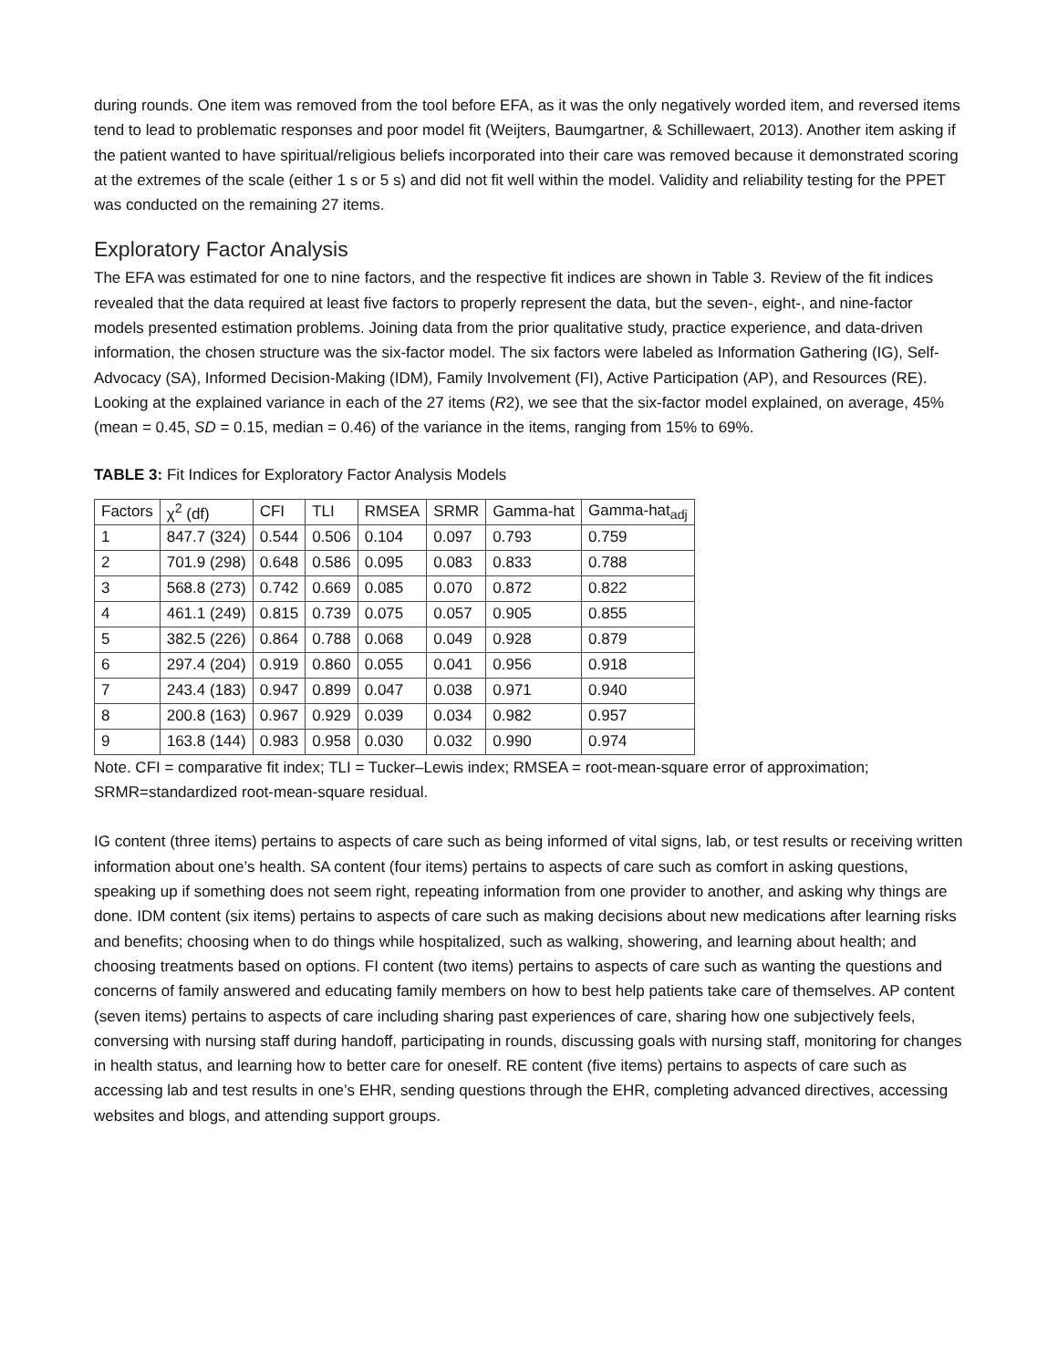during rounds. One item was removed from the tool before EFA, as it was the only negatively worded item, and reversed items tend to lead to problematic responses and poor model fit (Weijters, Baumgartner, & Schillewaert, 2013). Another item asking if the patient wanted to have spiritual/religious beliefs incorporated into their care was removed because it demonstrated scoring at the extremes of the scale (either 1 s or 5 s) and did not fit well within the model. Validity and reliability testing for the PPET was conducted on the remaining 27 items.
Exploratory Factor Analysis
The EFA was estimated for one to nine factors, and the respective fit indices are shown in Table 3. Review of the fit indices revealed that the data required at least five factors to properly represent the data, but the seven-, eight-, and nine-factor models presented estimation problems. Joining data from the prior qualitative study, practice experience, and data-driven information, the chosen structure was the six-factor model. The six factors were labeled as Information Gathering (IG), Self-Advocacy (SA), Informed Decision-Making (IDM), Family Involvement (FI), Active Participation (AP), and Resources (RE). Looking at the explained variance in each of the 27 items (R2), we see that the six-factor model explained, on average, 45% (mean = 0.45, SD = 0.15, median = 0.46) of the variance in the items, ranging from 15% to 69%.
TABLE 3: Fit Indices for Exploratory Factor Analysis Models
| Factors | χ<sup>2</sup> (df) | CFI | TLI | RMSEA | SRMR | Gamma-hat | Gamma-hat<sub>adj</sub> |
| --- | --- | --- | --- | --- | --- | --- | --- |
| 1 | 847.7 (324) | 0.544 | 0.506 | 0.104 | 0.097 | 0.793 | 0.759 |
| 2 | 701.9 (298) | 0.648 | 0.586 | 0.095 | 0.083 | 0.833 | 0.788 |
| 3 | 568.8 (273) | 0.742 | 0.669 | 0.085 | 0.070 | 0.872 | 0.822 |
| 4 | 461.1 (249) | 0.815 | 0.739 | 0.075 | 0.057 | 0.905 | 0.855 |
| 5 | 382.5 (226) | 0.864 | 0.788 | 0.068 | 0.049 | 0.928 | 0.879 |
| 6 | 297.4 (204) | 0.919 | 0.860 | 0.055 | 0.041 | 0.956 | 0.918 |
| 7 | 243.4 (183) | 0.947 | 0.899 | 0.047 | 0.038 | 0.971 | 0.940 |
| 8 | 200.8 (163) | 0.967 | 0.929 | 0.039 | 0.034 | 0.982 | 0.957 |
| 9 | 163.8 (144) | 0.983 | 0.958 | 0.030 | 0.032 | 0.990 | 0.974 |
Note. CFI = comparative fit index; TLI = Tucker–Lewis index; RMSEA = root-mean-square error of approximation; SRMR=standardized root-mean-square residual.
IG content (three items) pertains to aspects of care such as being informed of vital signs, lab, or test results or receiving written information about one’s health. SA content (four items) pertains to aspects of care such as comfort in asking questions, speaking up if something does not seem right, repeating information from one provider to another, and asking why things are done. IDM content (six items) pertains to aspects of care such as making decisions about new medications after learning risks and benefits; choosing when to do things while hospitalized, such as walking, showering, and learning about health; and choosing treatments based on options. FI content (two items) pertains to aspects of care such as wanting the questions and concerns of family answered and educating family members on how to best help patients take care of themselves. AP content (seven items) pertains to aspects of care including sharing past experiences of care, sharing how one subjectively feels, conversing with nursing staff during handoff, participating in rounds, discussing goals with nursing staff, monitoring for changes in health status, and learning how to better care for oneself. RE content (five items) pertains to aspects of care such as accessing lab and test results in one’s EHR, sending questions through the EHR, completing advanced directives, accessing websites and blogs, and attending support groups.